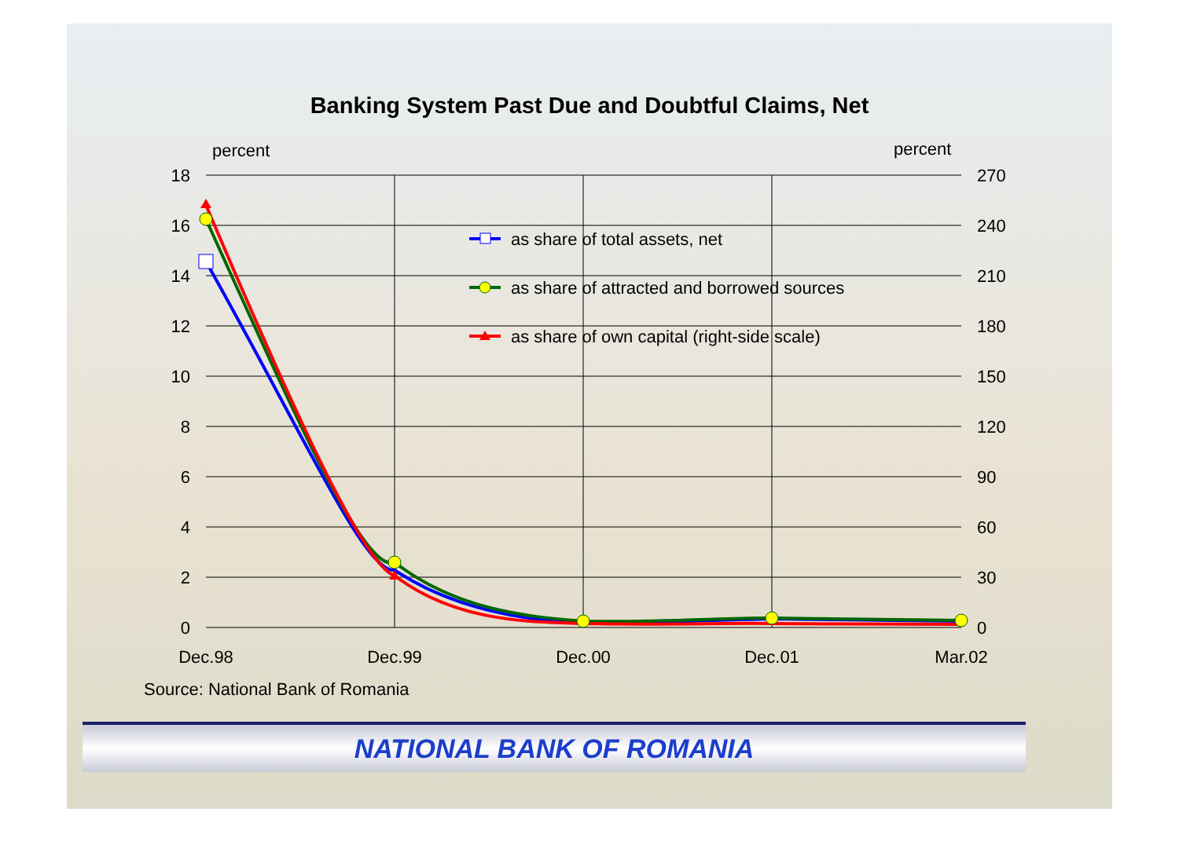Banking System Past Due and Doubtful Claims, Net
percent
percent
18
16
14
12
10
8
6
4
2
0
270
240
210
180
150
120
90
60
30
0
Dec.98
Dec.99
Dec.00
Dec.01
Mar.02
as share of total assets, net
as share of attracted and borrowed sources
as share of own capital (right-side scale)
Source: National Bank of Romania
NATIONAL BANK OF ROMANIA